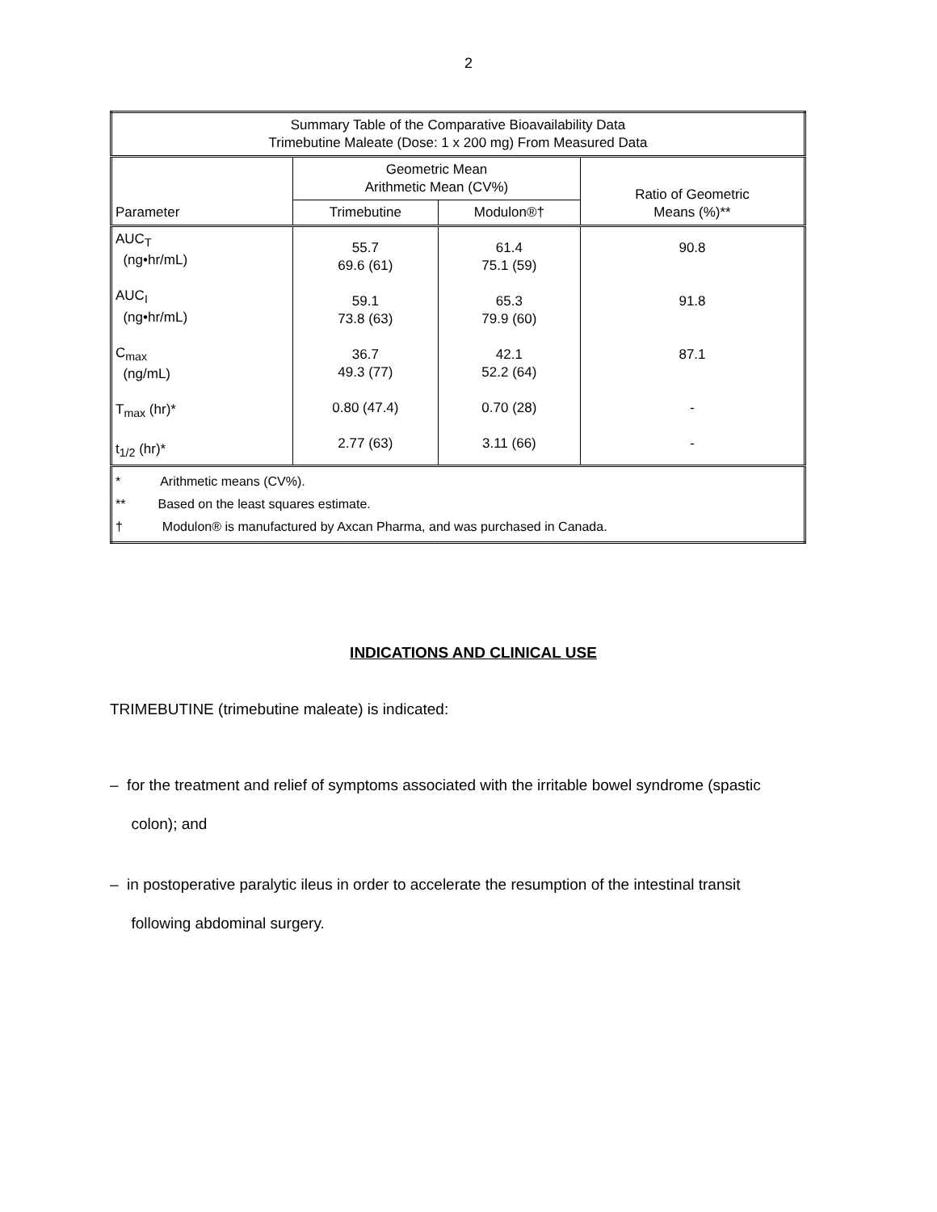2
| Summary Table of the Comparative Bioavailability Data Trimebutine Maleate (Dose: 1 x 200 mg) From Measured Data | | | |
| --- | --- | --- | --- |
| Parameter | Geometric Mean Arithmetic Mean (CV%) | | Ratio of Geometric Means (%)** |
| | Trimebutine | Modulon®† | |
| AUC<sub>T</sub> (ng•hr/mL) AUC<sub>I</sub> (ng•hr/mL) C<sub>max</sub> (ng/mL) T<sub>max</sub> (hr)* t<sub>1/2</sub> (hr)* | 55.7 69.6 (61) 59.1 73.8 (63) 36.7 49.3 (77) 0.80 (47.4) 2.77 (63) | 61.4 75.1 (59) 65.3 79.9 (60) 42.1 52.2 (64) 0.70 (28) 3.11 (66) | 90.8 91.8 87.1 - - |
| * Arithmetic means (CV%). ** Based on the least squares estimate. † Modulon® is manufactured by Axcan Pharma, and was purchased in Canada. | | | |
INDICATIONS AND CLINICAL USE
TRIMEBUTINE (trimebutine maleate) is indicated:
– for the treatment and relief of symptoms associated with the irritable bowel syndrome (spastic
colon); and
– in postoperative paralytic ileus in order to accelerate the resumption of the intestinal transit
following abdominal surgery.